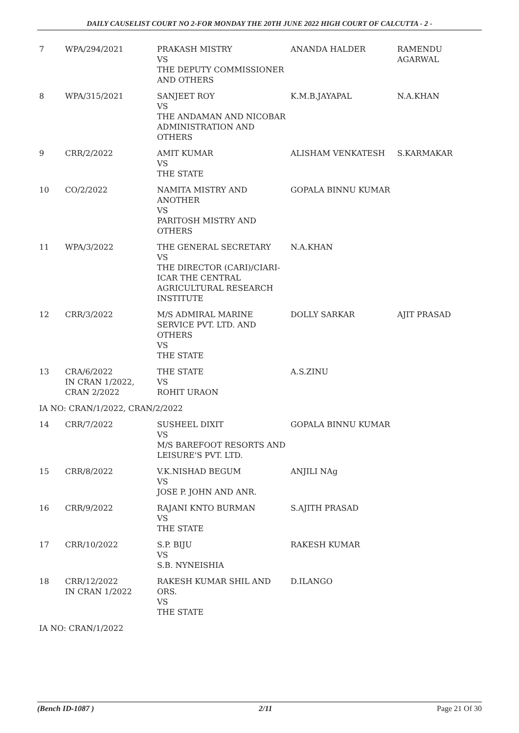DAILY CAUSELIST COURT NO 2-FOR MONDAY THE 20TH JUNE 2022 HIGH COURT OF CALCUTTA - 2 -
| 7 | WPA/294/2021 | PRAKASH MISTRY VS THE DEPUTY COMMISSIONER AND OTHERS | ANANDA HALDER | RAMENDU AGARWAL |
| 8 | WPA/315/2021 | SANJEET ROY VS THE ANDAMAN AND NICOBAR ADMINISTRATION AND OTHERS | K.M.B.JAYAPAL | N.A.KHAN |
| 9 | CRR/2/2022 | AMIT KUMAR VS THE STATE | ALISHAM VENKATESH | S.KARMAKAR |
| 10 | CO/2/2022 | NAMITA MISTRY AND ANOTHER VS PARITOSH MISTRY AND OTHERS | GOPALA BINNU KUMAR | |
| 11 | WPA/3/2022 | THE GENERAL SECRETARY VS THE DIRECTOR (CARI)/CIARI-ICAR THE CENTRAL AGRICULTURAL RESEARCH INSTITUTE | N.A.KHAN | |
| 12 | CRR/3/2022 | M/S ADMIRAL MARINE SERVICE PVT. LTD. AND OTHERS VS THE STATE | DOLLY SARKAR | AJIT PRASAD |
| 13 | CRA/6/2022 IN CRAN 1/2022, CRAN 2/2022 | THE STATE VS ROHIT URAON | A.S.ZINU | |
| IA NO: CRAN/1/2022, CRAN/2/2022 | | | | |
| 14 | CRR/7/2022 | SUSHEEL DIXIT VS M/S BAREFOOT RESORTS AND LEISURE'S PVT. LTD. | GOPALA BINNU KUMAR | |
| 15 | CRR/8/2022 | V.K.NISHAD BEGUM VS JOSE P. JOHN AND ANR. | ANJILI NAg | |
| 16 | CRR/9/2022 | RAJANI KNTO BURMAN VS THE STATE | S.AJITH PRASAD | |
| 17 | CRR/10/2022 | S.P. BIJU VS S.B. NYNEISHIA | RAKESH KUMAR | |
| 18 | CRR/12/2022 IN CRAN 1/2022 | RAKESH KUMAR SHIL AND ORS. VS THE STATE | D.ILANGO | |
| IA NO: CRAN/1/2022 | | | | |
(Bench ID-1087 ) 2/11 Page 21 Of 30